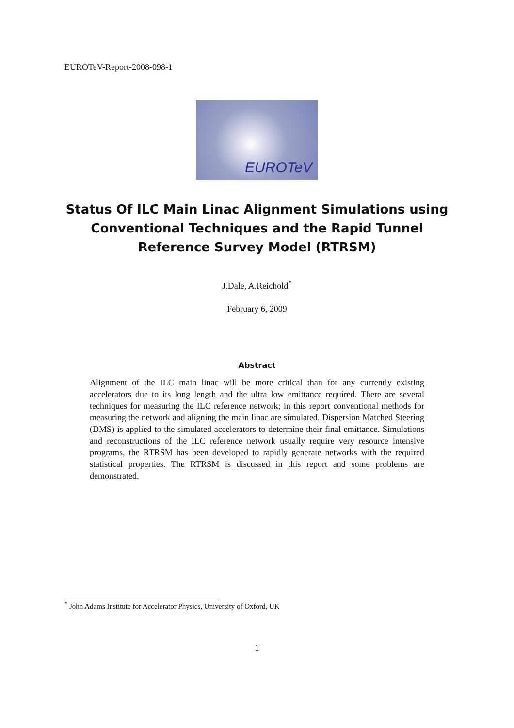EUROTeV-Report-2008-098-1
EUROTeV
Status Of ILC Main Linac Alignment Simulations using
Conventional Techniques and the Rapid Tunnel
Reference Survey Model (RTRSM)
J.Dale, A.Reichold<sup>*</sup>
February 6, 2009
Abstract
Alignment of the ILC main linac will be more critical than for any currently existing accelerators due to its long length and the ultra low emittance required. There are several techniques for measuring the ILC reference network; in this report conventional methods for measuring the network and aligning the main linac are simulated. Dispersion Matched Steering (DMS) is applied to the simulated accelerators to determine their final emittance. Simulations and reconstructions of the ILC reference network usually require very resource intensive programs, the RTRSM has been developed to rapidly generate networks with the required statistical properties. The RTRSM is discussed in this report and some problems are demonstrated.
<sup>*</sup> John Adams Institute for Accelerator Physics, University of Oxford, UK
1